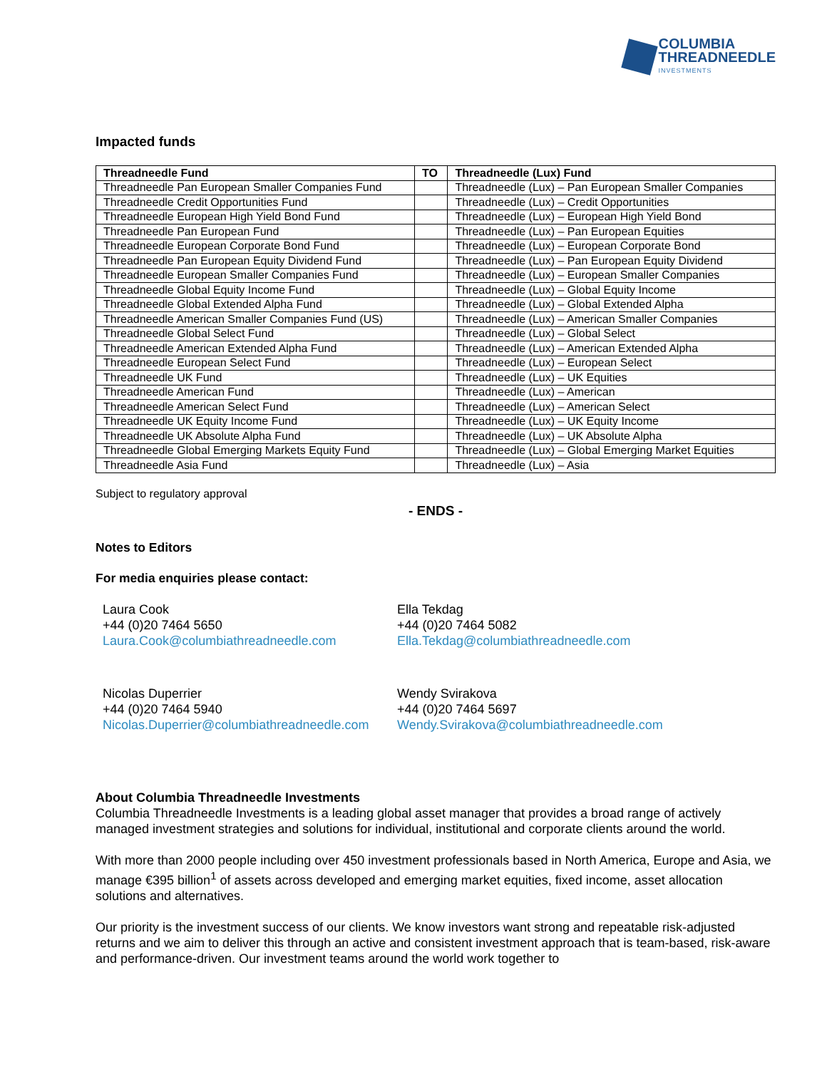COLUMBIA
THREADNEEDLE
INVESTMENTS
Impacted funds
| Threadneedle Fund | TO | Threadneedle (Lux) Fund |
| --- | --- | --- |
| Threadneedle Pan European Smaller Companies Fund | | Threadneedle (Lux) – Pan European Smaller Companies |
| Threadneedle Credit Opportunities Fund | | Threadneedle (Lux) – Credit Opportunities |
| Threadneedle European High Yield Bond Fund | | Threadneedle (Lux) – European High Yield Bond |
| Threadneedle Pan European Fund | | Threadneedle (Lux) – Pan European Equities |
| Threadneedle European Corporate Bond Fund | | Threadneedle (Lux) – European Corporate Bond |
| Threadneedle Pan European Equity Dividend Fund | | Threadneedle (Lux) – Pan European Equity Dividend |
| Threadneedle European Smaller Companies Fund | | Threadneedle (Lux) – European Smaller Companies |
| Threadneedle Global Equity Income Fund | | Threadneedle (Lux) – Global Equity Income |
| Threadneedle Global Extended Alpha Fund | | Threadneedle (Lux) – Global Extended Alpha |
| Threadneedle American Smaller Companies Fund (US) | | Threadneedle (Lux) – American Smaller Companies |
| Threadneedle Global Select Fund | | Threadneedle (Lux) – Global Select |
| Threadneedle American Extended Alpha Fund | | Threadneedle (Lux) – American Extended Alpha |
| Threadneedle European Select Fund | | Threadneedle (Lux) – European Select |
| Threadneedle UK Fund | | Threadneedle (Lux) – UK Equities |
| Threadneedle American Fund | | Threadneedle (Lux) – American |
| Threadneedle American Select Fund | | Threadneedle (Lux) – American Select |
| Threadneedle UK Equity Income Fund | | Threadneedle (Lux) – UK Equity Income |
| Threadneedle UK Absolute Alpha Fund | | Threadneedle (Lux) – UK Absolute Alpha |
| Threadneedle Global Emerging Markets Equity Fund | | Threadneedle (Lux) – Global Emerging Market Equities |
| Threadneedle Asia Fund | | Threadneedle (Lux) – Asia |
Subject to regulatory approval
- ENDS -
Notes to Editors
For media enquiries please contact:
Laura Cook
+44 (0)20 7464 5650
Laura.Cook@columbiathreadneedle.com
Ella Tekdag
+44 (0)20 7464 5082
Ella.Tekdag@columbiathreadneedle.com
Nicolas Duperrier
+44 (0)20 7464 5940
Nicolas.Duperrier@columbiathreadneedle.com
Wendy Svirakova
+44 (0)20 7464 5697
Wendy.Svirakova@columbiathreadneedle.com
About Columbia Threadneedle Investments
Columbia Threadneedle Investments is a leading global asset manager that provides a broad range of actively managed investment strategies and solutions for individual, institutional and corporate clients around the world.
With more than 2000 people including over 450 investment professionals based in North America, Europe and Asia, we manage €395 billion<sup>1</sup> of assets across developed and emerging market equities, fixed income, asset allocation solutions and alternatives.
Our priority is the investment success of our clients. We know investors want strong and repeatable risk-adjusted returns and we aim to deliver this through an active and consistent investment approach that is team-based, risk-aware and performance-driven. Our investment teams around the world work together to